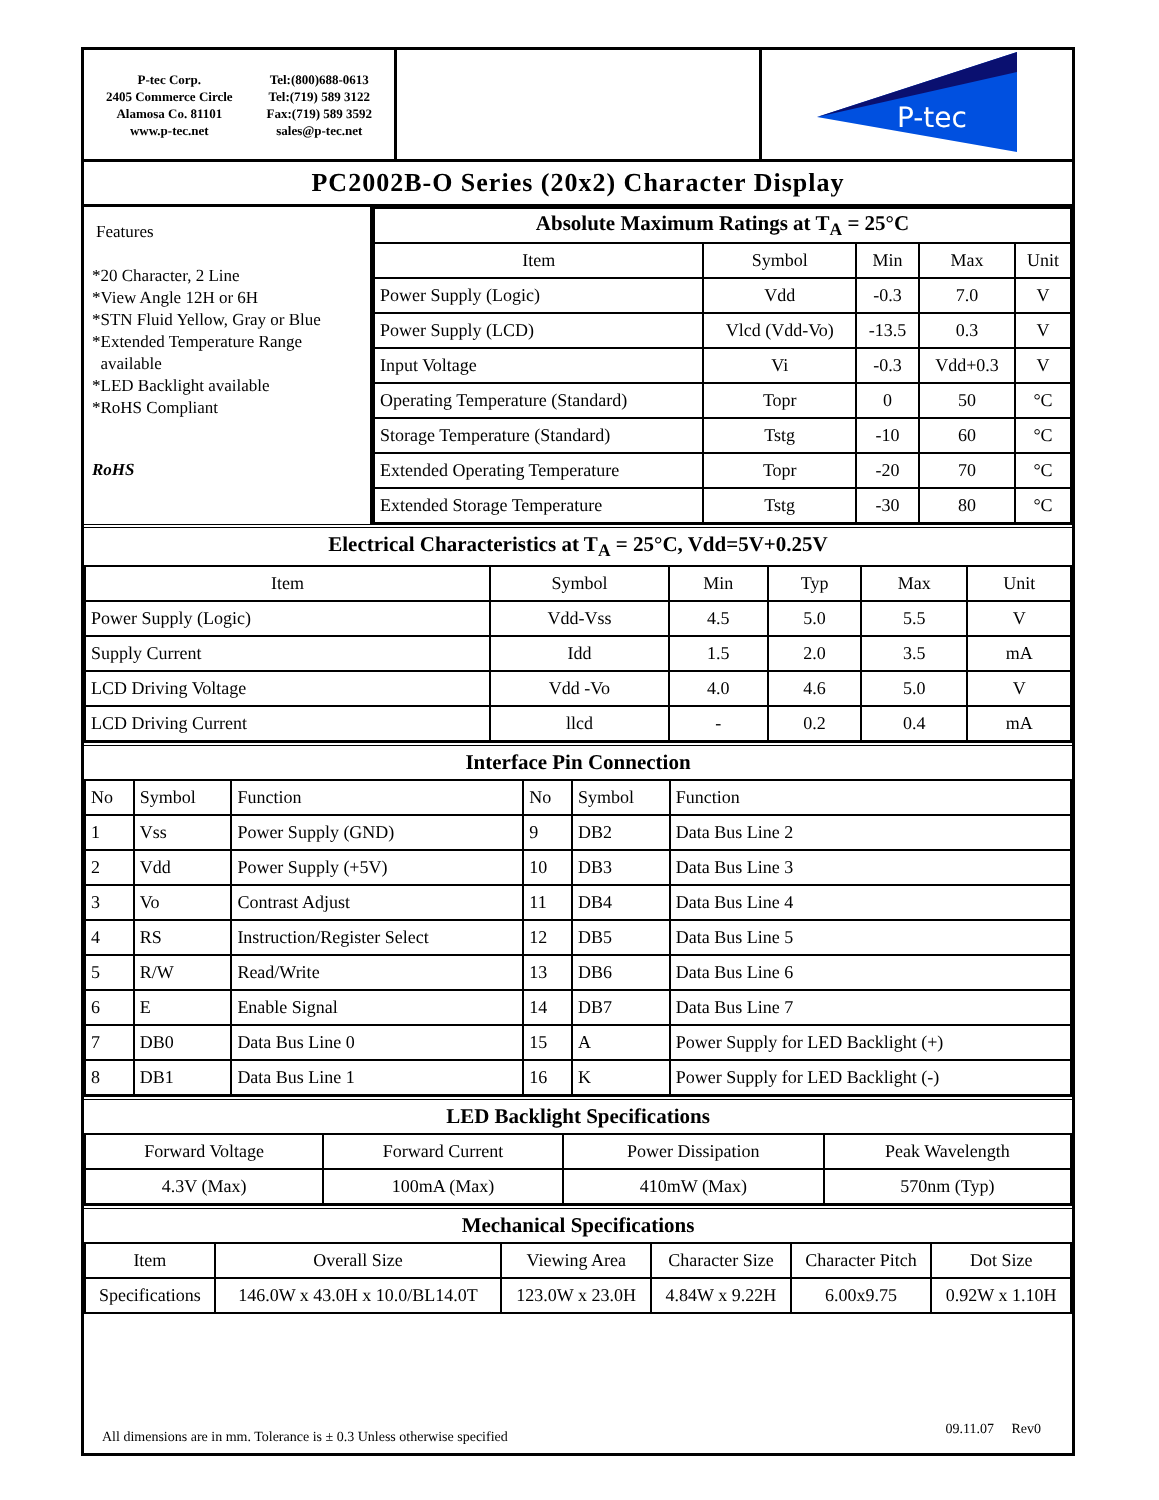| P-tec Corp. 2405 Commerce Circle Alamosa Co. 81101 www.p-tec.net Tel:(800)688-0613 Tel:(719) 589 3122 Fax:(719) 589 3592 sales@p-tec.net | | P-tec |
PC2002B-O Series (20x2) Character Display
Features
*20 Character, 2 Line
*View Angle 12H or 6H
*STN Fluid Yellow, Gray or Blue
*Extended Temperature Range
available
*LED Backlight available
*RoHS Compliant
RoHS
| Absolute Maximum Ratings at T<sub>A</sub> = 25°C | | | | |
| Item | Symbol | Min | Max | Unit |
| Power Supply (Logic) | Vdd | -0.3 | 7.0 | V |
| Power Supply (LCD) | Vlcd (Vdd-Vo) | -13.5 | 0.3 | V |
| Input Voltage | Vi | -0.3 | Vdd+0.3 | V |
| Operating Temperature (Standard) | Topr | 0 | 50 | °C |
| Storage Temperature (Standard) | Tstg | -10 | 60 | °C |
| Extended Operating Temperature | Topr | -20 | 70 | °C |
| Extended Storage Temperature | Tstg | -30 | 80 | °C |
Electrical Characteristics at T<sub>A</sub> = 25°C, Vdd=5V+0.25V
| Item | Symbol | Min | Typ | Max | Unit |
| --- | --- | --- | --- | --- | --- |
| Power Supply (Logic) | Vdd-Vss | 4.5 | 5.0 | 5.5 | V |
| Supply Current | Idd | 1.5 | 2.0 | 3.5 | mA |
| LCD Driving Voltage | Vdd -Vo | 4.0 | 4.6 | 5.0 | V |
| LCD Driving Current | llcd | - | 0.2 | 0.4 | mA |
Interface Pin Connection
| No | Symbol | Function | No | Symbol | Function |
| --- | --- | --- | --- | --- | --- |
| 1 | Vss | Power Supply (GND) | 9 | DB2 | Data Bus Line 2 |
| 2 | Vdd | Power Supply (+5V) | 10 | DB3 | Data Bus Line 3 |
| 3 | Vo | Contrast Adjust | 11 | DB4 | Data Bus Line 4 |
| 4 | RS | Instruction/Register Select | 12 | DB5 | Data Bus Line 5 |
| 5 | R/W | Read/Write | 13 | DB6 | Data Bus Line 6 |
| 6 | E | Enable Signal | 14 | DB7 | Data Bus Line 7 |
| 7 | DB0 | Data Bus Line 0 | 15 | A | Power Supply for LED Backlight (+) |
| 8 | DB1 | Data Bus Line 1 | 16 | K | Power Supply for LED Backlight (-) |
LED Backlight Specifications
| Forward Voltage | Forward Current | Power Dissipation | Peak Wavelength |
| --- | --- | --- | --- |
| 4.3V (Max) | 100mA (Max) | 410mW (Max) | 570nm (Typ) |
Mechanical Specifications
| Item | Overall Size | Viewing Area | Character Size | Character Pitch | Dot Size |
| --- | --- | --- | --- | --- | --- |
| Specifications | 146.0W x 43.0H x 10.0/BL14.0T | 123.0W x 23.0H | 4.84W x 9.22H | 6.00x9.75 | 0.92W x 1.10H |
All dimensions are in mm. Tolerance is ± 0.3 Unless otherwise specified
09.11.07 Rev0